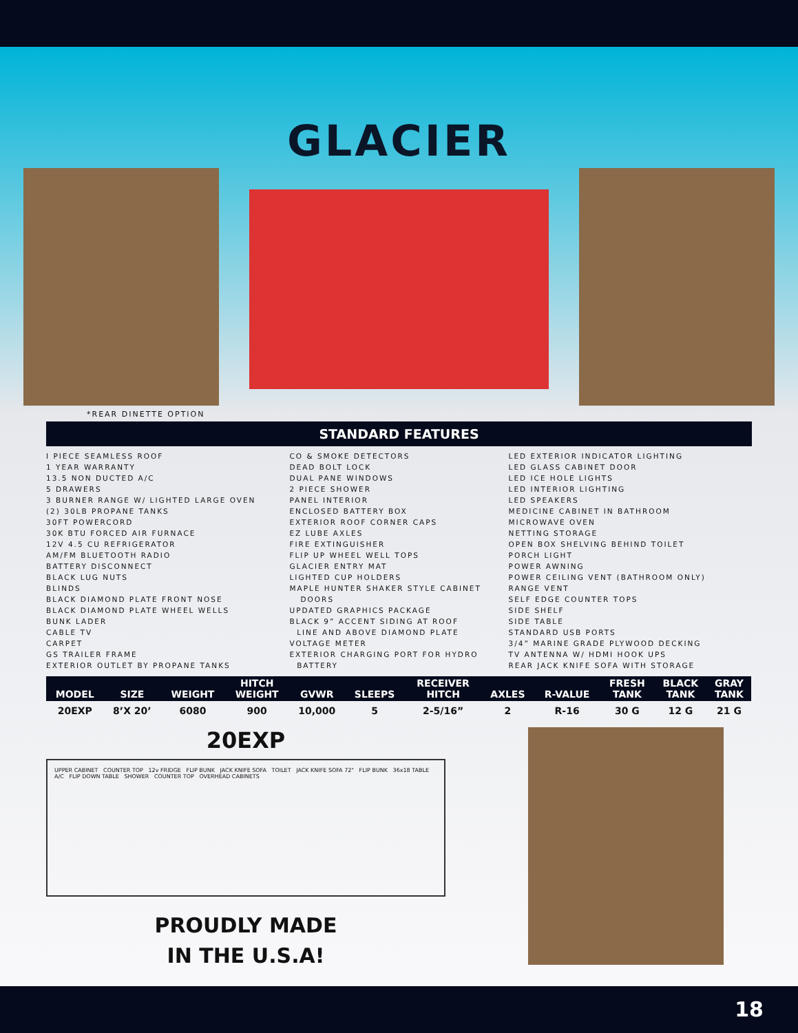GLACIER
*REAR DINETTE OPTION
STANDARD FEATURES
I PIECE SEAMLESS ROOF
1 YEAR WARRANTY
13.5 NON DUCTED A/C
5 DRAWERS
3 BURNER RANGE W/ LIGHTED LARGE OVEN
(2) 30LB PROPANE TANKS
30FT POWERCORD
30K BTU FORCED AIR FURNACE
12V 4.5 CU REFRIGERATOR
AM/FM BLUETOOTH RADIO
BATTERY DISCONNECT
BLACK LUG NUTS
BLINDS
BLACK DIAMOND PLATE FRONT NOSE
BLACK DIAMOND PLATE WHEEL WELLS
BUNK LADER
CABLE TV
CARPET
GS TRAILER FRAME
EXTERIOR OUTLET BY PROPANE TANKS
CO & SMOKE DETECTORS
DEAD BOLT LOCK
DUAL PANE WINDOWS
2 PIECE SHOWER
PANEL INTERIOR
ENCLOSED BATTERY BOX
EXTERIOR ROOF CORNER CAPS
EZ LUBE AXLES
FIRE EXTINGUISHER
FLIP UP WHEEL WELL TOPS
GLACIER ENTRY MAT
LIGHTED CUP HOLDERS
MAPLE HUNTER SHAKER STYLE CABINET
DOORS
UPDATED GRAPHICS PACKAGE
BLACK 9” ACCENT SIDING AT ROOF
LINE AND ABOVE DIAMOND PLATE
VOLTAGE METER
EXTERIOR CHARGING PORT FOR HYDRO
BATTERY
LED EXTERIOR INDICATOR LIGHTING
LED GLASS CABINET DOOR
LED ICE HOLE LIGHTS
LED INTERIOR LIGHTING
LED SPEAKERS
MEDICINE CABINET IN BATHROOM
MICROWAVE OVEN
NETTING STORAGE
OPEN BOX SHELVING BEHIND TOILET
PORCH LIGHT
POWER AWNING
POWER CEILING VENT (BATHROOM ONLY)
RANGE VENT
SELF EDGE COUNTER TOPS
SIDE SHELF
SIDE TABLE
STANDARD USB PORTS
3/4” MARINE GRADE PLYWOOD DECKING
TV ANTENNA W/ HDMI HOOK UPS
REAR JACK KNIFE SOFA WITH STORAGE
| MODEL | SIZE | WEIGHT | HITCH WEIGHT | GVWR | SLEEPS | RECEIVER HITCH | AXLES | R-VALUE | FRESH TANK | BLACK TANK | GRAY TANK |
| --- | --- | --- | --- | --- | --- | --- | --- | --- | --- | --- | --- |
| 20EXP | 8’X 20’ | 6080 | 900 | 10,000 | 5 | 2-5/16” | 2 | R-16 | 30 G | 12 G | 21 G |
20EXP
UPPER CABINET COUNTER TOP 12v FRIDGE FLIP BUNK JACK KNIFE SOFA TOILET JACK KNIFE SOFA 72" FLIP BUNK 36x18 TABLE A/C FLIP DOWN TABLE SHOWER COUNTER TOP OVERHEAD CABINETS
PROUDLY MADE
IN THE U.S.A!
18